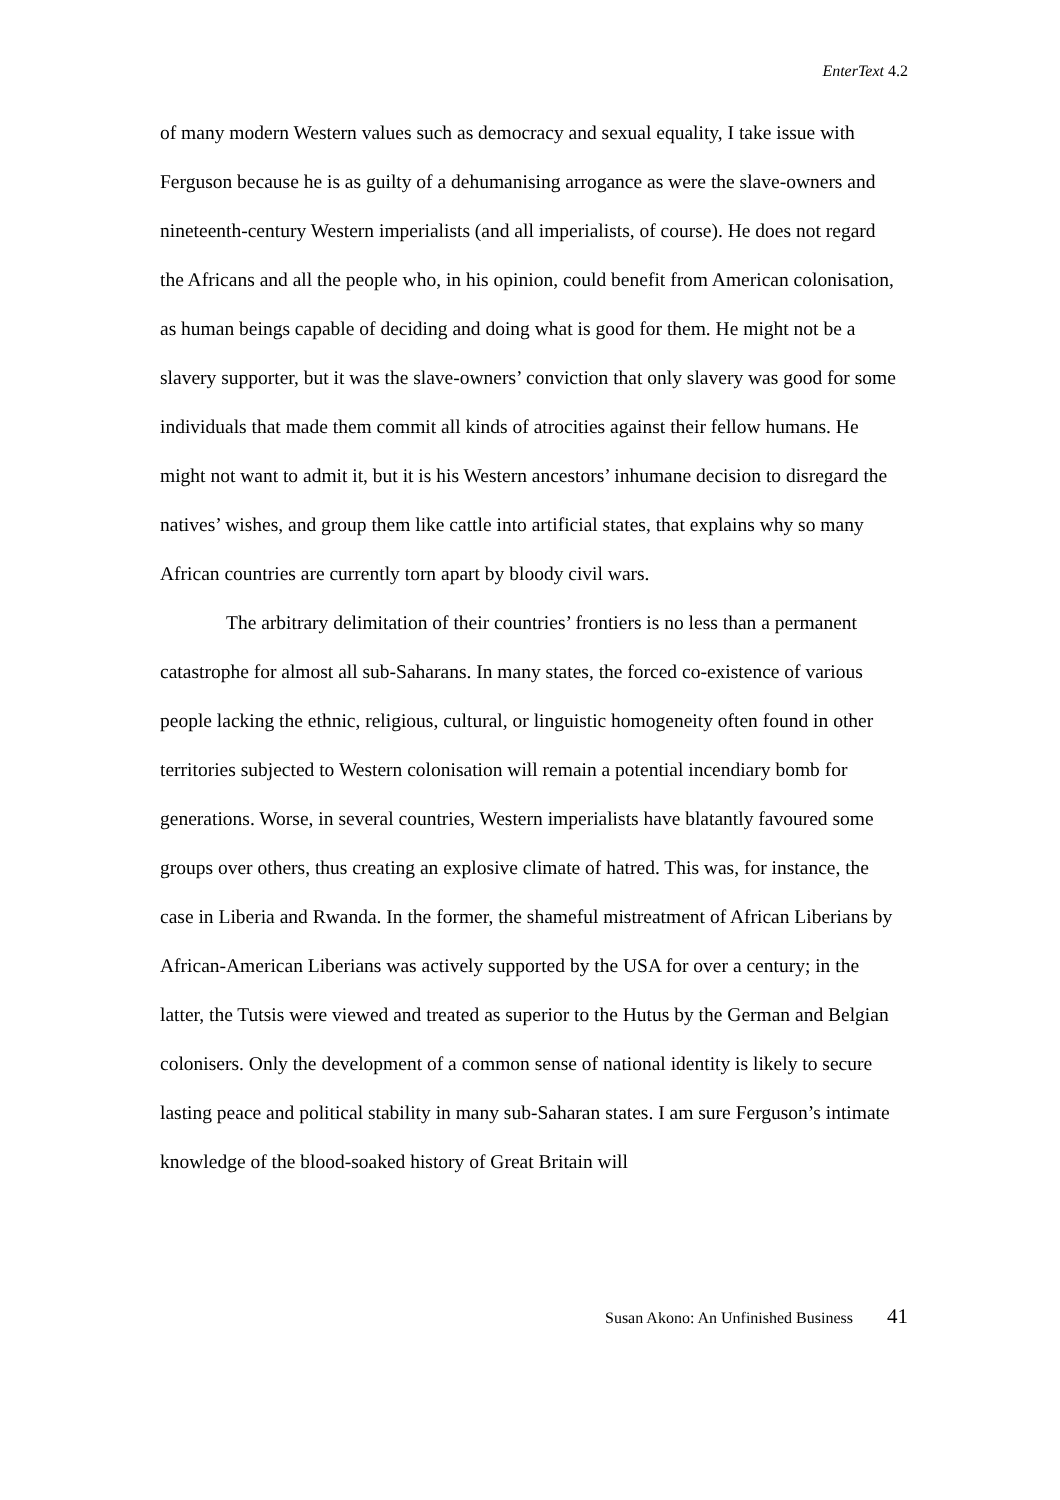EnterText 4.2
of many modern Western values such as democracy and sexual equality, I take issue with Ferguson because he is as guilty of a dehumanising arrogance as were the slave-owners and nineteenth-century Western imperialists (and all imperialists, of course). He does not regard the Africans and all the people who, in his opinion, could benefit from American colonisation, as human beings capable of deciding and doing what is good for them. He might not be a slavery supporter, but it was the slave-owners’ conviction that only slavery was good for some individuals that made them commit all kinds of atrocities against their fellow humans. He might not want to admit it, but it is his Western ancestors’ inhumane decision to disregard the natives’ wishes, and group them like cattle into artificial states, that explains why so many African countries are currently torn apart by bloody civil wars.
The arbitrary delimitation of their countries’ frontiers is no less than a permanent catastrophe for almost all sub-Saharans. In many states, the forced co-existence of various people lacking the ethnic, religious, cultural, or linguistic homogeneity often found in other territories subjected to Western colonisation will remain a potential incendiary bomb for generations. Worse, in several countries, Western imperialists have blatantly favoured some groups over others, thus creating an explosive climate of hatred. This was, for instance, the case in Liberia and Rwanda. In the former, the shameful mistreatment of African Liberians by African-American Liberians was actively supported by the USA for over a century; in the latter, the Tutsis were viewed and treated as superior to the Hutus by the German and Belgian colonisers. Only the development of a common sense of national identity is likely to secure lasting peace and political stability in many sub-Saharan states. I am sure Ferguson’s intimate knowledge of the blood-soaked history of Great Britain will
Susan Akono: An Unfinished Business 41